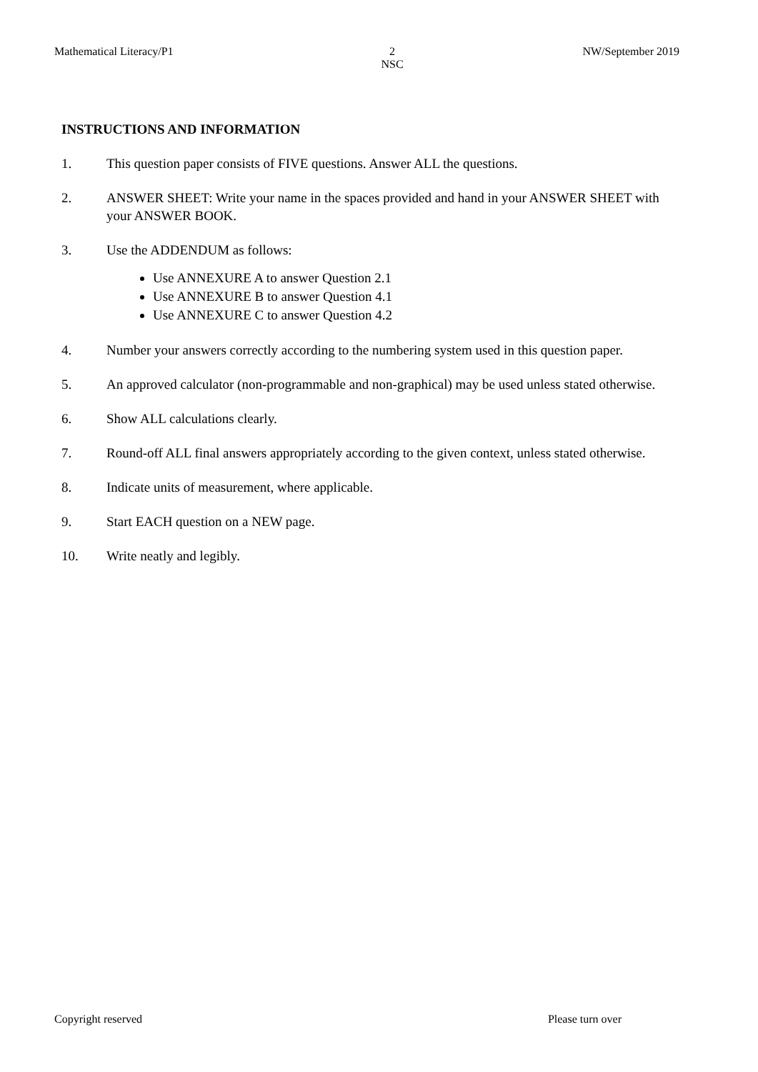Mathematical Literacy/P1 2
NSC NW/September 2019
INSTRUCTIONS AND INFORMATION
1. This question paper consists of FIVE questions. Answer ALL the questions.
2. ANSWER SHEET: Write your name in the spaces provided and hand in your ANSWER SHEET with your ANSWER BOOK.
3. Use the ADDENDUM as follows:
Use ANNEXURE A to answer Question 2.1
Use ANNEXURE B to answer Question 4.1
Use ANNEXURE C to answer Question 4.2
4. Number your answers correctly according to the numbering system used in this question paper.
5. An approved calculator (non-programmable and non-graphical) may be used unless stated otherwise.
6. Show ALL calculations clearly.
7. Round-off ALL final answers appropriately according to the given context, unless stated otherwise.
8. Indicate units of measurement, where applicable.
9. Start EACH question on a NEW page.
10. Write neatly and legibly.
Copyright reserved Please turn over